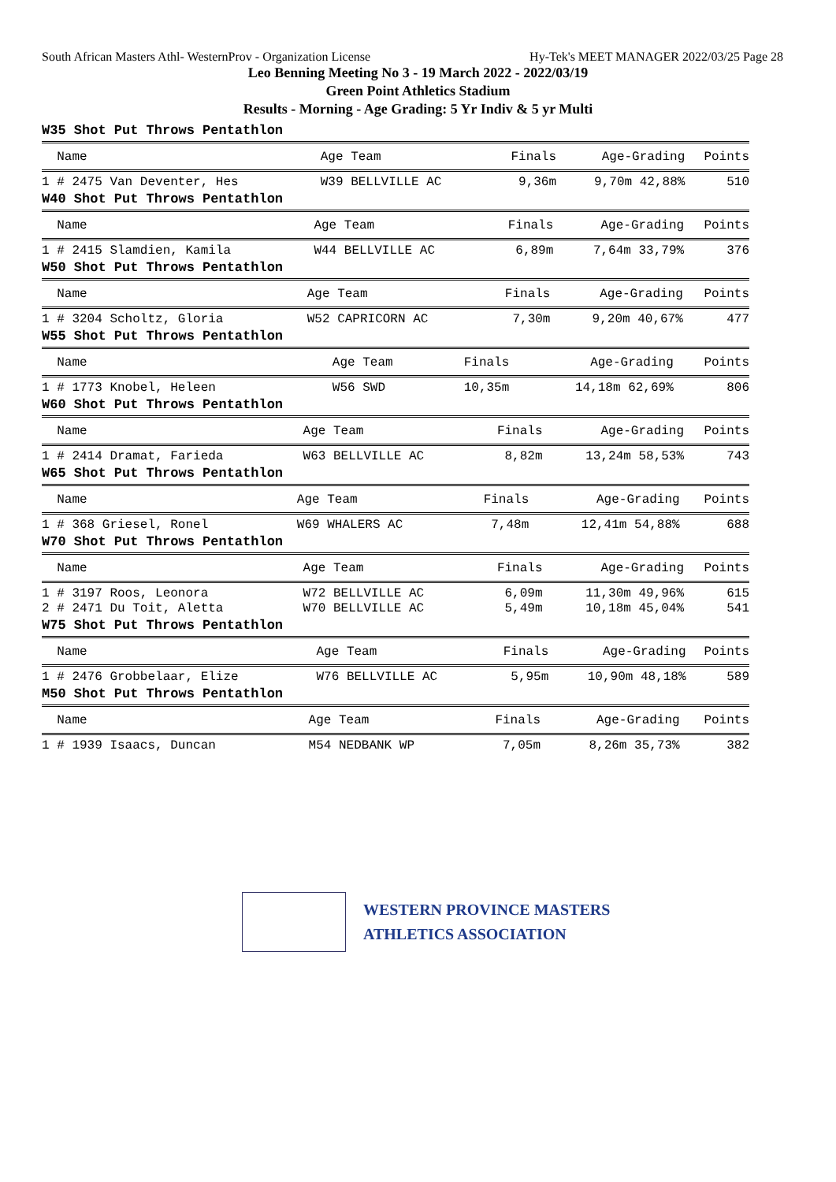South African Masters Athl- WesternProv - Organization License Hy-Tek's MEET MANAGER 2022/03/25 Page 28
Leo Benning Meeting No 3 - 19 March 2022 - 2022/03/19
Green Point Athletics Stadium
Results - Morning - Age Grading: 5 Yr Indiv & 5 yr Multi
W35 Shot Put Throws Pentathlon
| Name | Age Team | Finals | Age-Grading | Points |
| --- | --- | --- | --- | --- |
| 1 # 2475 Van Deventer, Hes | W39 BELLVILLE AC | 9,36m | 9,70m 42,88% | 510 |
W40 Shot Put Throws Pentathlon
| Name | Age Team | Finals | Age-Grading | Points |
| --- | --- | --- | --- | --- |
| 1 # 2415 Slamdien, Kamila | W44 BELLVILLE AC | 6,89m | 7,64m 33,79% | 376 |
W50 Shot Put Throws Pentathlon
| Name | Age Team | Finals | Age-Grading | Points |
| --- | --- | --- | --- | --- |
| 1 # 3204 Scholtz, Gloria | W52 CAPRICORN AC | 7,30m | 9,20m 40,67% | 477 |
W55 Shot Put Throws Pentathlon
| Name | Age Team | Finals | Age-Grading | Points |
| --- | --- | --- | --- | --- |
| 1 # 1773 Knobel, Heleen | W56 SWD | 10,35m | 14,18m 62,69% | 806 |
W60 Shot Put Throws Pentathlon
| Name | Age Team | Finals | Age-Grading | Points |
| --- | --- | --- | --- | --- |
| 1 # 2414 Dramat, Farieda | W63 BELLVILLE AC | 8,82m | 13,24m 58,53% | 743 |
W65 Shot Put Throws Pentathlon
| Name | Age Team | Finals | Age-Grading | Points |
| --- | --- | --- | --- | --- |
| 1 # 368 Griesel, Ronel | W69 WHALERS AC | 7,48m | 12,41m 54,88% | 688 |
W70 Shot Put Throws Pentathlon
| Name | Age Team | Finals | Age-Grading | Points |
| --- | --- | --- | --- | --- |
| 1 # 3197 Roos, Leonora | W72 BELLVILLE AC | 6,09m | 11,30m 49,96% | 615 |
| 2 # 2471 Du Toit, Aletta | W70 BELLVILLE AC | 5,49m | 10,18m 45,04% | 541 |
W75 Shot Put Throws Pentathlon
| Name | Age Team | Finals | Age-Grading | Points |
| --- | --- | --- | --- | --- |
| 1 # 2476 Grobbelaar, Elize | W76 BELLVILLE AC | 5,95m | 10,90m 48,18% | 589 |
M50 Shot Put Throws Pentathlon
| Name | Age Team | Finals | Age-Grading | Points |
| --- | --- | --- | --- | --- |
| 1 # 1939 Isaacs, Duncan | M54 NEDBANK WP | 7,05m | 8,26m 35,73% | 382 |
WESTERN PROVINCE MASTERS
ATHLETICS ASSOCIATION